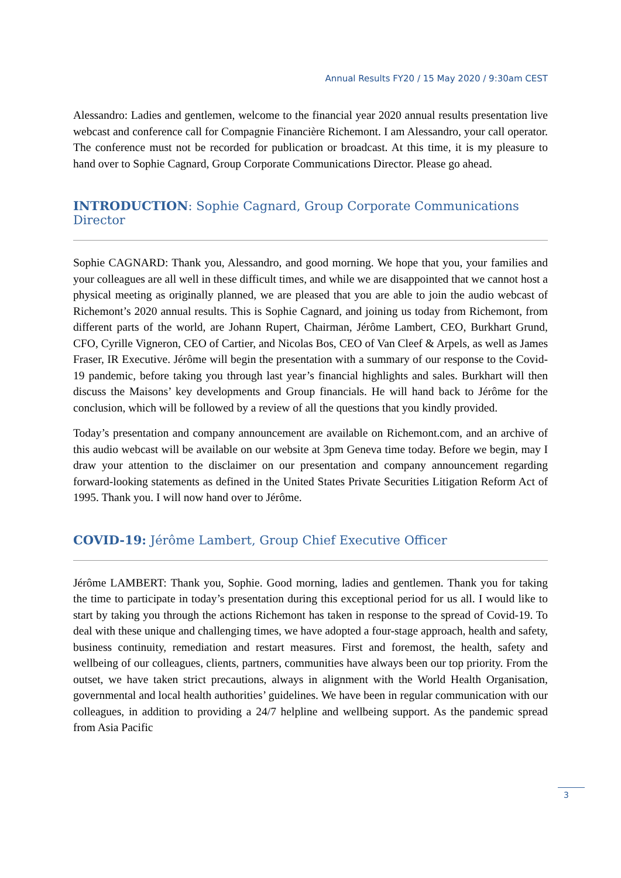Annual Results FY20 / 15 May 2020 / 9:30am CEST
Alessandro: Ladies and gentlemen, welcome to the financial year 2020 annual results presentation live webcast and conference call for Compagnie Financière Richemont. I am Alessandro, your call operator. The conference must not be recorded for publication or broadcast. At this time, it is my pleasure to hand over to Sophie Cagnard, Group Corporate Communications Director. Please go ahead.
INTRODUCTION: Sophie Cagnard, Group Corporate Communications Director
Sophie CAGNARD: Thank you, Alessandro, and good morning. We hope that you, your families and your colleagues are all well in these difficult times, and while we are disappointed that we cannot host a physical meeting as originally planned, we are pleased that you are able to join the audio webcast of Richemont’s 2020 annual results. This is Sophie Cagnard, and joining us today from Richemont, from different parts of the world, are Johann Rupert, Chairman, Jérôme Lambert, CEO, Burkhart Grund, CFO, Cyrille Vigneron, CEO of Cartier, and Nicolas Bos, CEO of Van Cleef & Arpels, as well as James Fraser, IR Executive. Jérôme will begin the presentation with a summary of our response to the Covid-19 pandemic, before taking you through last year’s financial highlights and sales. Burkhart will then discuss the Maisons’ key developments and Group financials. He will hand back to Jérôme for the conclusion, which will be followed by a review of all the questions that you kindly provided.
Today’s presentation and company announcement are available on Richemont.com, and an archive of this audio webcast will be available on our website at 3pm Geneva time today. Before we begin, may I draw your attention to the disclaimer on our presentation and company announcement regarding forward-looking statements as defined in the United States Private Securities Litigation Reform Act of 1995. Thank you. I will now hand over to Jérôme.
COVID-19: Jérôme Lambert, Group Chief Executive Officer
Jérôme LAMBERT: Thank you, Sophie. Good morning, ladies and gentlemen. Thank you for taking the time to participate in today’s presentation during this exceptional period for us all. I would like to start by taking you through the actions Richemont has taken in response to the spread of Covid-19. To deal with these unique and challenging times, we have adopted a four-stage approach, health and safety, business continuity, remediation and restart measures. First and foremost, the health, safety and wellbeing of our colleagues, clients, partners, communities have always been our top priority. From the outset, we have taken strict precautions, always in alignment with the World Health Organisation, governmental and local health authorities’ guidelines. We have been in regular communication with our colleagues, in addition to providing a 24/7 helpline and wellbeing support. As the pandemic spread from Asia Pacific
3